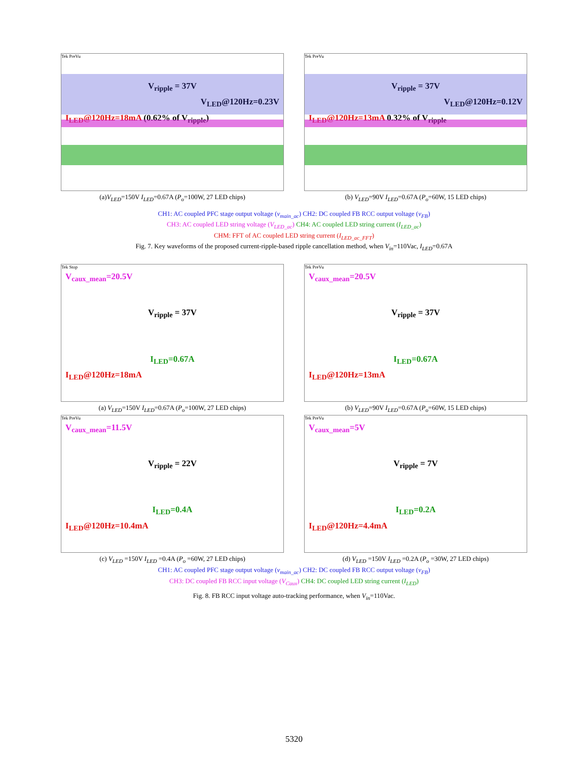Tek PreVu
V<sub>ripple</sub> = 37V
V<sub>LED</sub>@120Hz=0.23V
I<sub>LED</sub>@120Hz=18mA (0.62% of V<sub>ripple</sub>)
(a)V<sub>LED</sub>=150V I<sub>LED</sub>=0.67A (P<sub>o</sub>=100W, 27 LED chips)
Tek PreVu
V<sub>ripple</sub> = 37V
V<sub>LED</sub>@120Hz=0.12V
I<sub>LED</sub>@120Hz=13mA 0.32% of V<sub>ripple</sub>
(b) V<sub>LED</sub>=90V I<sub>LED</sub>=0.67A (P<sub>o</sub>=60W, 15 LED chips)
CH1: AC coupled PFC stage output voltage (v<sub>main_ac</sub>) CH2: DC coupled FB RCC output voltage (v<sub>FB</sub>)
CH3: AC coupled LED string voltage (V<sub>LED_ac</sub>) CH4: AC coupled LED string current (I<sub>LED_ac</sub>)
CHM: FFT of AC coupled LED string current (I<sub>LED_ac_FFT</sub>)
Fig. 7. Key waveforms of the proposed current-ripple-based ripple cancellation method, when V<sub>in</sub>=110Vac, I<sub>LED</sub>=0.67A
Tek Stop
V<sub>caux_mean</sub>=20.5V
V<sub>ripple</sub> = 37V
I<sub>LED</sub>=0.67A
I<sub>LED</sub>@120Hz=18mA
(a) V<sub>LED</sub>=150V I<sub>LED</sub>=0.67A (P<sub>o</sub>=100W, 27 LED chips)
Tek PreVu
V<sub>caux_mean</sub>=20.5V
V<sub>ripple</sub> = 37V
I<sub>LED</sub>=0.67A
I<sub>LED</sub>@120Hz=13mA
(b) V<sub>LED</sub>=90V I<sub>LED</sub>=0.67A (P<sub>o</sub>=60W, 15 LED chips)
Tek PreVu
V<sub>caux_mean</sub>=11.5V
V<sub>ripple</sub> = 22V
I<sub>LED</sub>=0.4A
I<sub>LED</sub>@120Hz=10.4mA
(c) V<sub>LED</sub> =150V I<sub>LED</sub> =0.4A (P<sub>o</sub> =60W, 27 LED chips)
Tek PreVu
V<sub>caux_mean</sub>=5V
V<sub>ripple</sub> = 7V
I<sub>LED</sub>=0.2A
I<sub>LED</sub>@120Hz=4.4mA
(d) V<sub>LED</sub> =150V I<sub>LED</sub> =0.2A (P<sub>o</sub> =30W, 27 LED chips)
CH1: AC coupled PFC stage output voltage (v<sub>main_ac</sub>) CH2: DC coupled FB RCC output voltage (v<sub>FB</sub>)
CH3: DC coupled FB RCC input voltage (V<sub>Caux</sub>) CH4: DC coupled LED string current (I<sub>LED</sub>)
Fig. 8. FB RCC input voltage auto-tracking performance, when V<sub>in</sub>=110Vac.
5320